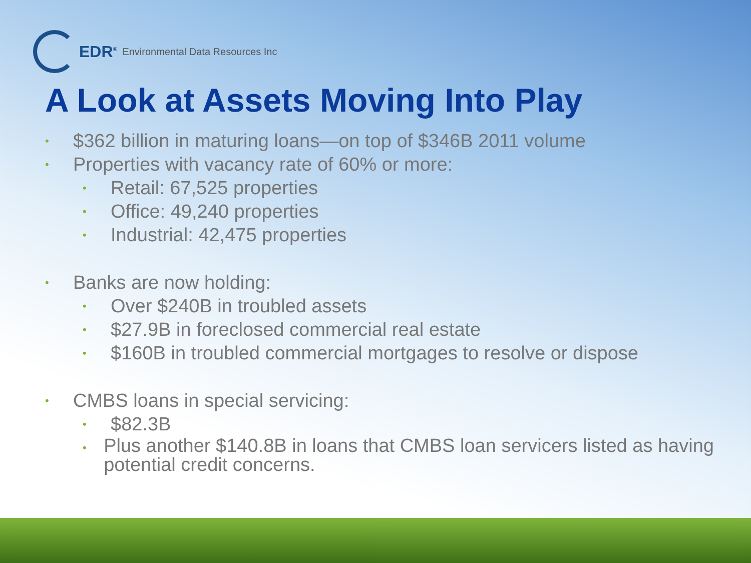EDR<sup>®</sup> Environmental Data Resources Inc
A Look at Assets Moving Into Play
• $362 billion in maturing loans—on top of $346B 2011 volume
• Properties with vacancy rate of 60% or more:
• Retail: 67,525 properties
• Office: 49,240 properties
• Industrial: 42,475 properties
• Banks are now holding:
• Over $240B in troubled assets
• $27.9B in foreclosed commercial real estate
• $160B in troubled commercial mortgages to resolve or dispose
• CMBS loans in special servicing:
• $82.3B
• Plus another $140.8B in loans that CMBS loan servicers listed as having potential credit concerns.